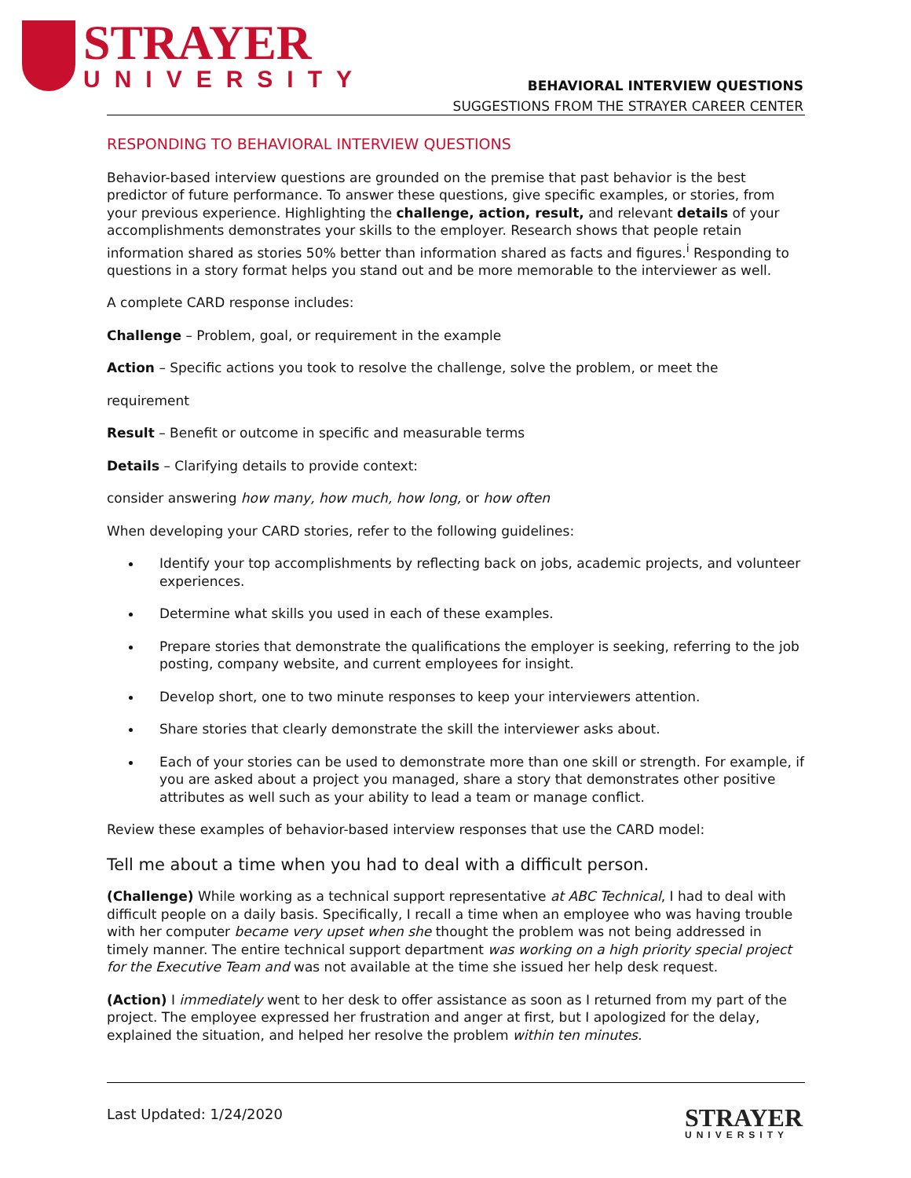STRAYER
UNIVERSITY
BEHAVIORAL INTERVIEW QUESTIONS
SUGGESTIONS FROM THE STRAYER CAREER CENTER
RESPONDING TO BEHAVIORAL INTERVIEW QUESTIONS
Behavior-based interview questions are grounded on the premise that past behavior is the best predictor of future performance. To answer these questions, give specific examples, or stories, from your previous experience. Highlighting the challenge, action, result, and relevant details of your accomplishments demonstrates your skills to the employer. Research shows that people retain information shared as stories 50% better than information shared as facts and figures.<sup>i</sup> Responding to questions in a story format helps you stand out and be more memorable to the interviewer as well.
A complete CARD response includes:
Challenge – Problem, goal, or requirement in the example
Action – Specific actions you took to resolve the challenge, solve the problem, or meet the
requirement
Result – Benefit or outcome in specific and measurable terms
Details – Clarifying details to provide context:
consider answering how many, how much, how long, or how often
When developing your CARD stories, refer to the following guidelines:
Identify your top accomplishments by reflecting back on jobs, academic projects, and volunteer experiences.
Determine what skills you used in each of these examples.
Prepare stories that demonstrate the qualifications the employer is seeking, referring to the job posting, company website, and current employees for insight.
Develop short, one to two minute responses to keep your interviewers attention.
Share stories that clearly demonstrate the skill the interviewer asks about.
Each of your stories can be used to demonstrate more than one skill or strength. For example, if you are asked about a project you managed, share a story that demonstrates other positive attributes as well such as your ability to lead a team or manage conflict.
Review these examples of behavior-based interview responses that use the CARD model:
Tell me about a time when you had to deal with a difficult person.
(Challenge) While working as a technical support representative at ABC Technical, I had to deal with difficult people on a daily basis. Specifically, I recall a time when an employee who was having trouble with her computer became very upset when she thought the problem was not being addressed in timely manner. The entire technical support department was working on a high priority special project for the Executive Team and was not available at the time she issued her help desk request.
(Action) I immediately went to her desk to offer assistance as soon as I returned from my part of the project. The employee expressed her frustration and anger at first, but I apologized for the delay, explained the situation, and helped her resolve the problem within ten minutes.
Last Updated: 1/24/2020
STRAYER
UNIVERSITY